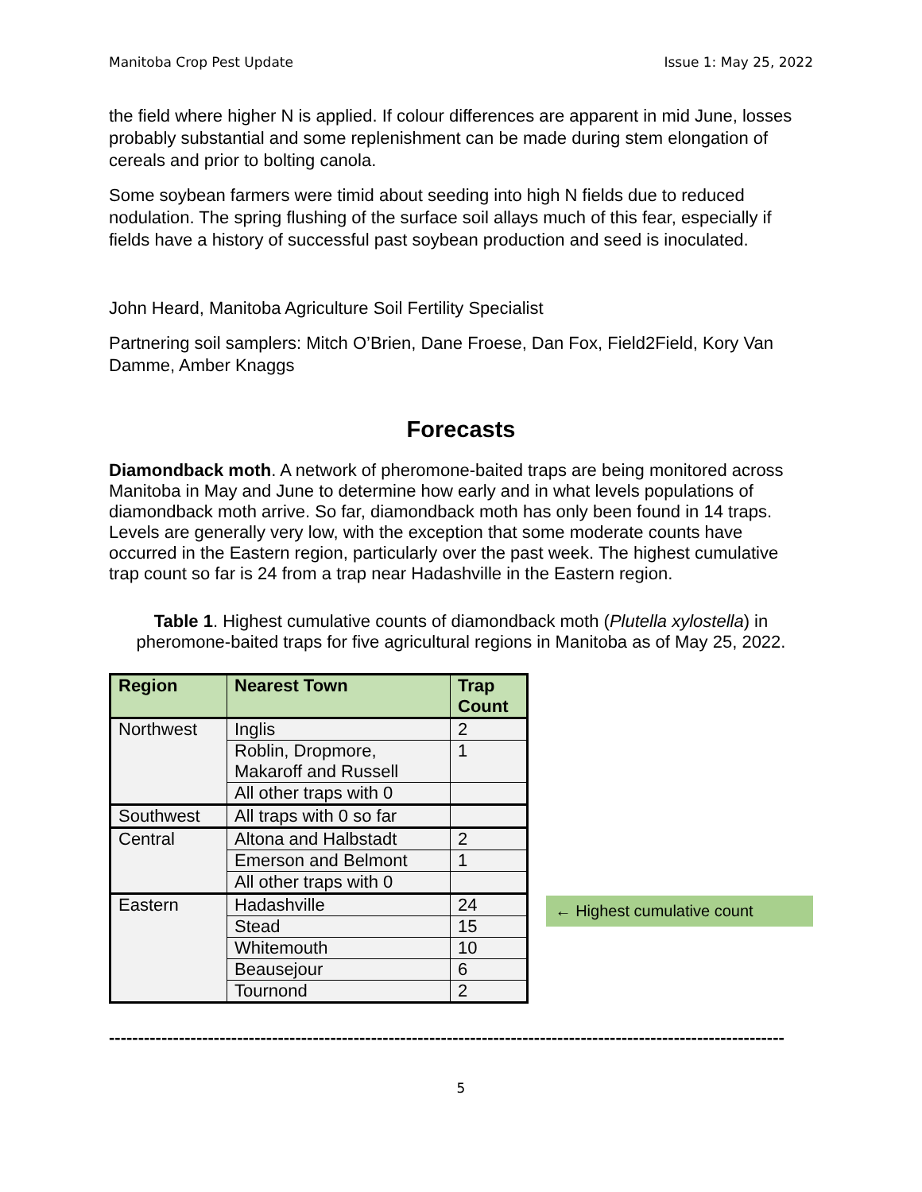Manitoba Crop Pest Update Issue 1: May 25, 2022
the field where higher N is applied. If colour differences are apparent in mid June, losses probably substantial and some replenishment can be made during stem elongation of cereals and prior to bolting canola.
Some soybean farmers were timid about seeding into high N fields due to reduced nodulation. The spring flushing of the surface soil allays much of this fear, especially if fields have a history of successful past soybean production and seed is inoculated.
John Heard, Manitoba Agriculture Soil Fertility Specialist
Partnering soil samplers: Mitch O’Brien, Dane Froese, Dan Fox, Field2Field, Kory Van Damme, Amber Knaggs
Forecasts
Diamondback moth. A network of pheromone-baited traps are being monitored across Manitoba in May and June to determine how early and in what levels populations of diamondback moth arrive. So far, diamondback moth has only been found in 14 traps. Levels are generally very low, with the exception that some moderate counts have occurred in the Eastern region, particularly over the past week. The highest cumulative trap count so far is 24 from a trap near Hadashville in the Eastern region.
Table 1. Highest cumulative counts of diamondback moth (Plutella xylostella) in pheromone-baited traps for five agricultural regions in Manitoba as of May 25, 2022.
| Region | Nearest Town | Trap Count |
| --- | --- | --- |
| Northwest | Inglis | 2 |
| | Roblin, Dropmore, Makaroff and Russell | 1 |
| | All other traps with 0 | |
| Southwest | All traps with 0 so far | |
| Central | Altona and Halbstadt | 2 |
| | Emerson and Belmont | 1 |
| | All other traps with 0 | |
| Eastern | Hadashville | 24 |
| | Stead | 15 |
| | Whitemouth | 10 |
| | Beausejour | 6 |
| | Tournond | 2 |
← Highest cumulative count
--------------------------------------------------------------------------------------------------------------------
5